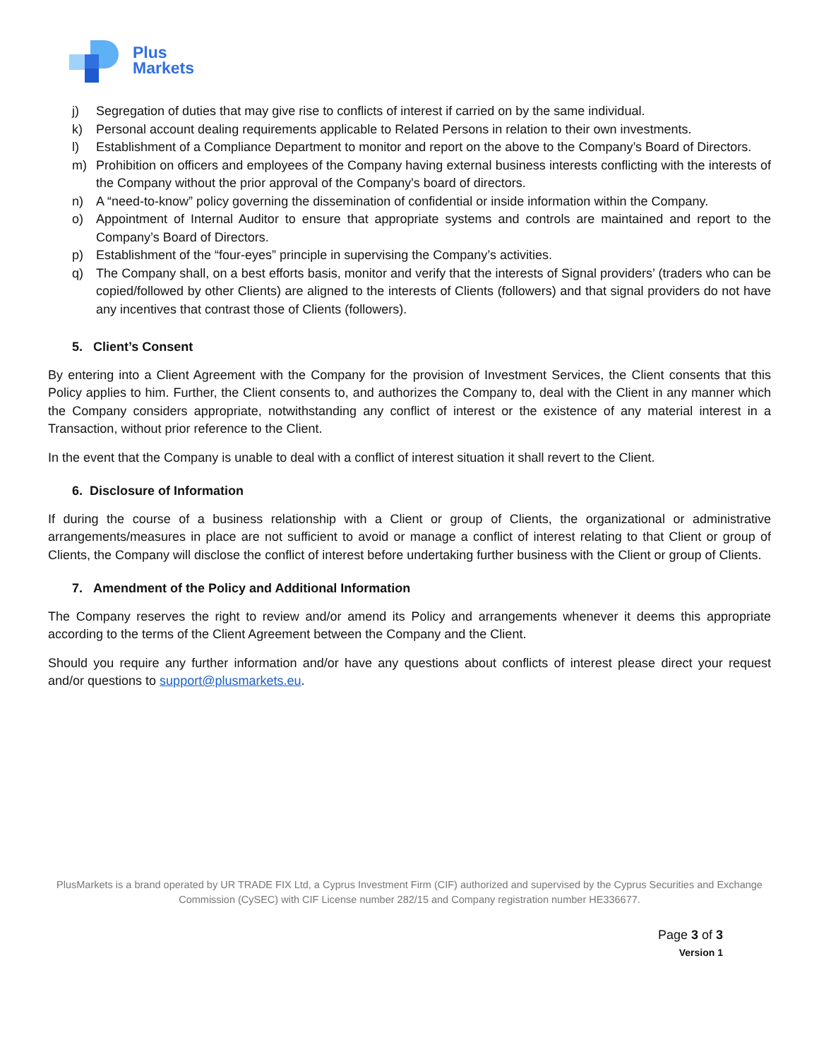Plus
Markets
j) Segregation of duties that may give rise to conflicts of interest if carried on by the same individual.
k) Personal account dealing requirements applicable to Related Persons in relation to their own investments.
l) Establishment of a Compliance Department to monitor and report on the above to the Company’s Board of Directors.
m) Prohibition on officers and employees of the Company having external business interests conflicting with the interests of the Company without the prior approval of the Company's board of directors.
n) A “need-to-know” policy governing the dissemination of confidential or inside information within the Company.
o) Appointment of Internal Auditor to ensure that appropriate systems and controls are maintained and report to the Company’s Board of Directors.
p) Establishment of the “four-eyes” principle in supervising the Company’s activities.
q) The Company shall, on a best efforts basis, monitor and verify that the interests of Signal providers’ (traders who can be copied/followed by other Clients) are aligned to the interests of Clients (followers) and that signal providers do not have any incentives that contrast those of Clients (followers).
5. Client’s Consent
By entering into a Client Agreement with the Company for the provision of Investment Services, the Client consents that this Policy applies to him. Further, the Client consents to, and authorizes the Company to, deal with the Client in any manner which the Company considers appropriate, notwithstanding any conflict of interest or the existence of any material interest in a Transaction, without prior reference to the Client.
In the event that the Company is unable to deal with a conflict of interest situation it shall revert to the Client.
6. Disclosure of Information
If during the course of a business relationship with a Client or group of Clients, the organizational or administrative arrangements/measures in place are not sufficient to avoid or manage a conflict of interest relating to that Client or group of Clients, the Company will disclose the conflict of interest before undertaking further business with the Client or group of Clients.
7. Amendment of the Policy and Additional Information
The Company reserves the right to review and/or amend its Policy and arrangements whenever it deems this appropriate according to the terms of the Client Agreement between the Company and the Client.
Should you require any further information and/or have any questions about conflicts of interest please direct your request and/or questions to support@plusmarkets.eu.
PlusMarkets is a brand operated by UR TRADE FIX Ltd, a Cyprus Investment Firm (CIF) authorized and supervised by the Cyprus Securities and Exchange Commission (CySEC) with CIF License number 282/15 and Company registration number HE336677.
Page 3 of 3
Version 1